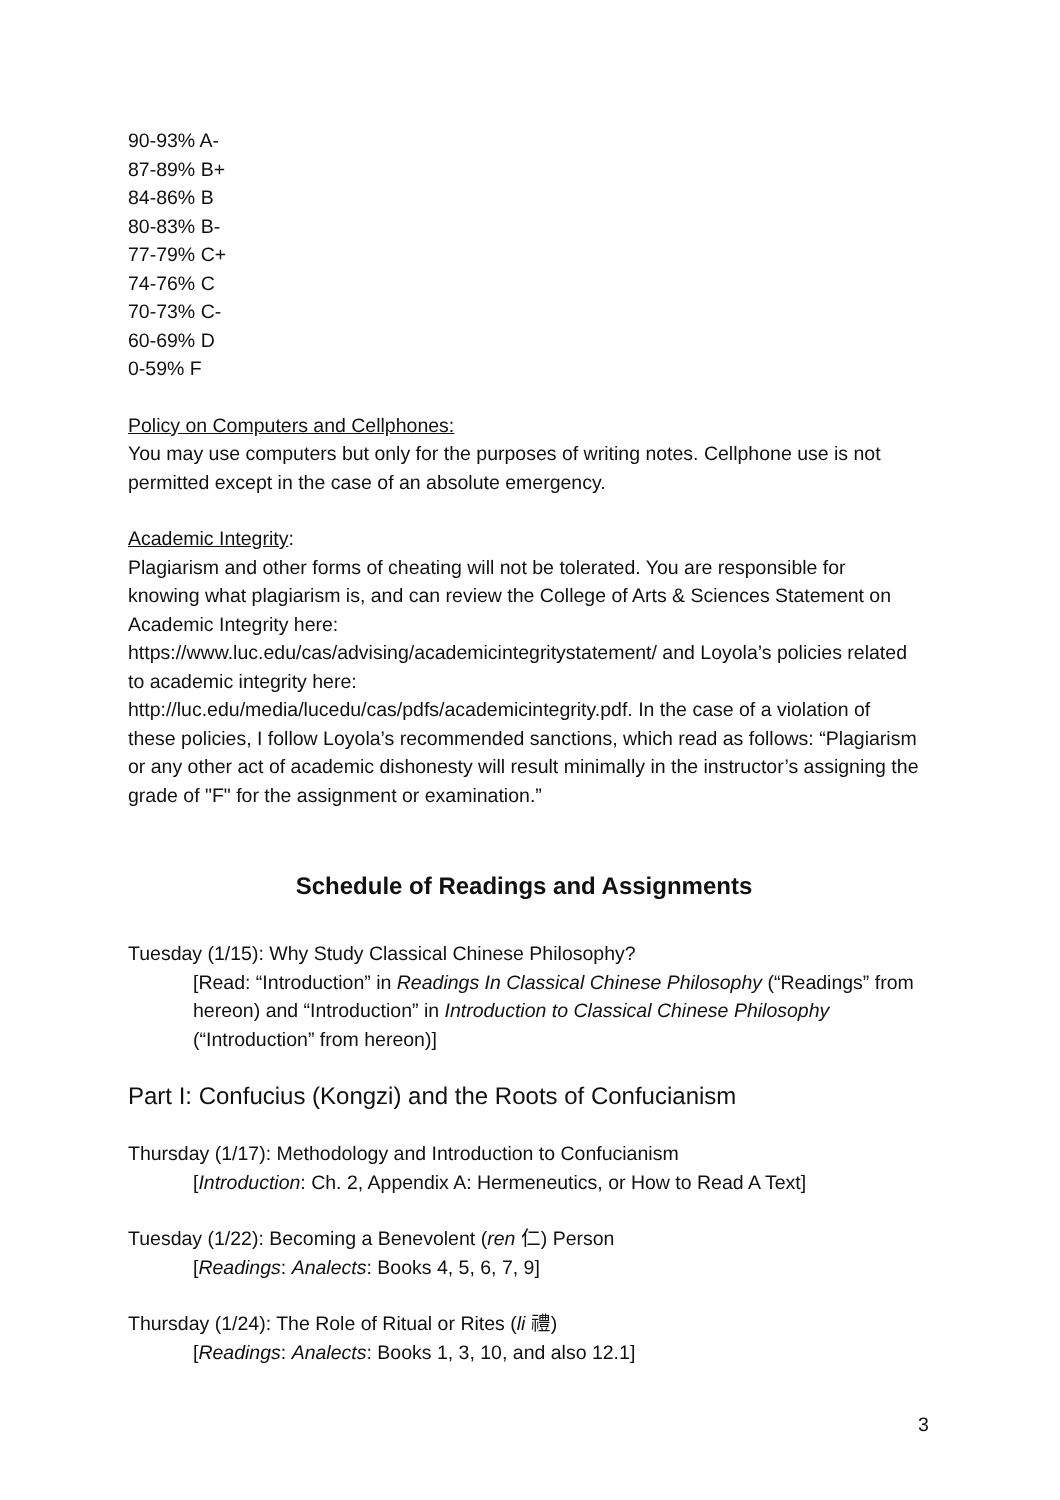90-93% A-
87-89% B+
84-86% B
80-83% B-
77-79% C+
74-76% C
70-73% C-
60-69% D
0-59% F
Policy on Computers and Cellphones:
You may use computers but only for the purposes of writing notes. Cellphone use is not permitted except in the case of an absolute emergency.
Academic Integrity:
Plagiarism and other forms of cheating will not be tolerated. You are responsible for knowing what plagiarism is, and can review the College of Arts & Sciences Statement on Academic Integrity here:
https://www.luc.edu/cas/advising/academicintegritystatement/ and Loyola’s policies related to academic integrity here:
http://luc.edu/media/lucedu/cas/pdfs/academicintegrity.pdf. In the case of a violation of these policies, I follow Loyola’s recommended sanctions, which read as follows: “Plagiarism or any other act of academic dishonesty will result minimally in the instructor’s assigning the grade of "F" for the assignment or examination.”
Schedule of Readings and Assignments
Tuesday (1/15): Why Study Classical Chinese Philosophy?
[Read: “Introduction” in Readings In Classical Chinese Philosophy (“Readings” from hereon) and “Introduction” in Introduction to Classical Chinese Philosophy (“Introduction” from hereon)]
Part I: Confucius (Kongzi) and the Roots of Confucianism
Thursday (1/17): Methodology and Introduction to Confucianism
[Introduction: Ch. 2, Appendix A: Hermeneutics, or How to Read A Text]
Tuesday (1/22): Becoming a Benevolent (ren 仁) Person
[Readings: Analects: Books 4, 5, 6, 7, 9]
Thursday (1/24): The Role of Ritual or Rites (li 禮)
[Readings: Analects: Books 1, 3, 10, and also 12.1]
3